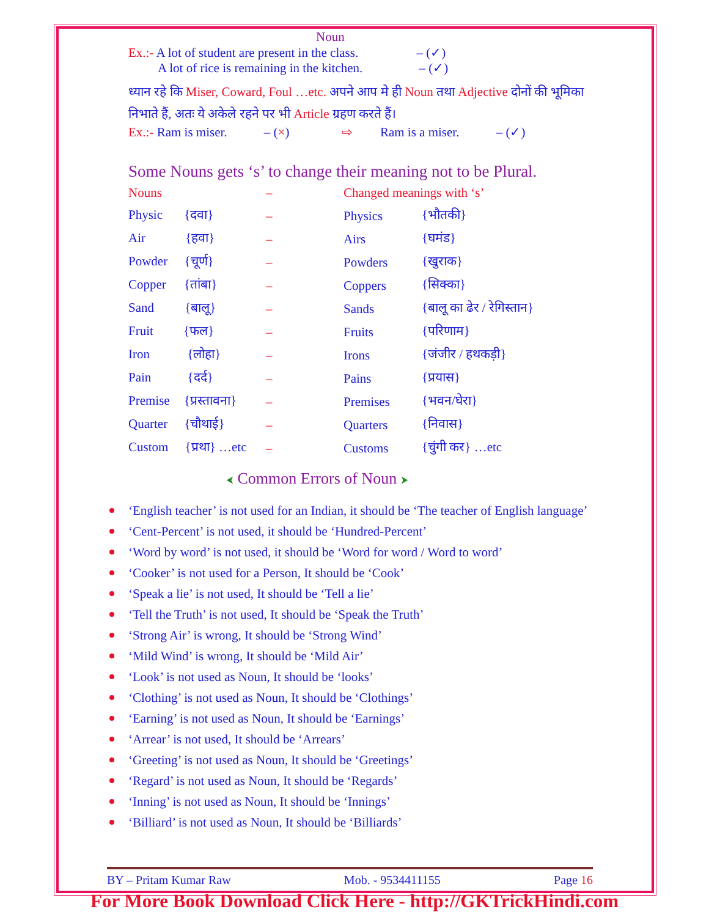Noun
Ex.:- A lot of student are present in the class. – (✓)
A lot of rice is remaining in the kitchen. – (✓)
❖ ध्यान रहे कि Miser, Coward, Foul …etc. अपने आप मे ही Noun तथा Adjective दोनों की भूमिका निभाते हैं, अतः ये अकेले रहने पर भी Article ग्रहण करते हैं।
Ex.:- Ram is miser. – (×) ⇨ Ram is a miser. – (✓)
❖ Some Nouns gets ‘s’ to change their meaning not to be Plural.
| Nouns | – | Changed meanings with ‘s’ | |
| Physic {दवा} | – | Physics | {भौतकी} |
| Air {हवा} | – | Airs | {घमंड} |
| Powder {चूर्ण} | – | Powders | {खुराक} |
| Copper {तांबा} | – | Coppers | {सिक्का} |
| Sand {बालू} | – | Sands | {बालू का ढेर / रेगिस्तान} |
| Fruit {फल} | – | Fruits | {परिणाम} |
| Iron {लोहा} | – | Irons | {जंजीर / हथकड़ी} |
| Pain {दर्द} | – | Pains | {प्रयास} |
| Premise {प्रस्तावना} | – | Premises | {भवन/घेरा} |
| Quarter {चौथाई} | – | Quarters | {निवास} |
| Custom {प्रथा} …etc | – | Customs | {चुंगी कर} …etc |
⮜ Common Errors of Noun ⮞
‘English teacher’ is not used for an Indian, it should be ‘The teacher of English language’
‘Cent-Percent’ is not used, it should be ‘Hundred-Percent’
‘Word by word’ is not used, it should be ‘Word for word / Word to word’
‘Cooker’ is not used for a Person, It should be ‘Cook’
‘Speak a lie’ is not used, It should be ‘Tell a lie’
‘Tell the Truth’ is not used, It should be ‘Speak the Truth’
‘Strong Air’ is wrong, It should be ‘Strong Wind’
‘Mild Wind’ is wrong, It should be ‘Mild Air’
‘Look’ is not used as Noun, It should be ‘looks’
‘Clothing’ is not used as Noun, It should be ‘Clothings’
‘Earning’ is not used as Noun, It should be ‘Earnings’
‘Arrear’ is not used, It should be ‘Arrears’
‘Greeting’ is not used as Noun, It should be ‘Greetings’
‘Regard’ is not used as Noun, It should be ‘Regards’
‘Inning’ is not used as Noun, It should be ‘Innings’
‘Billiard’ is not used as Noun, It should be ‘Billiards’
BY – Pritam Kumar Raw Mob. - 9534411155 Page 16
For More Book Download Click Here - http://GKTrickHindi.com